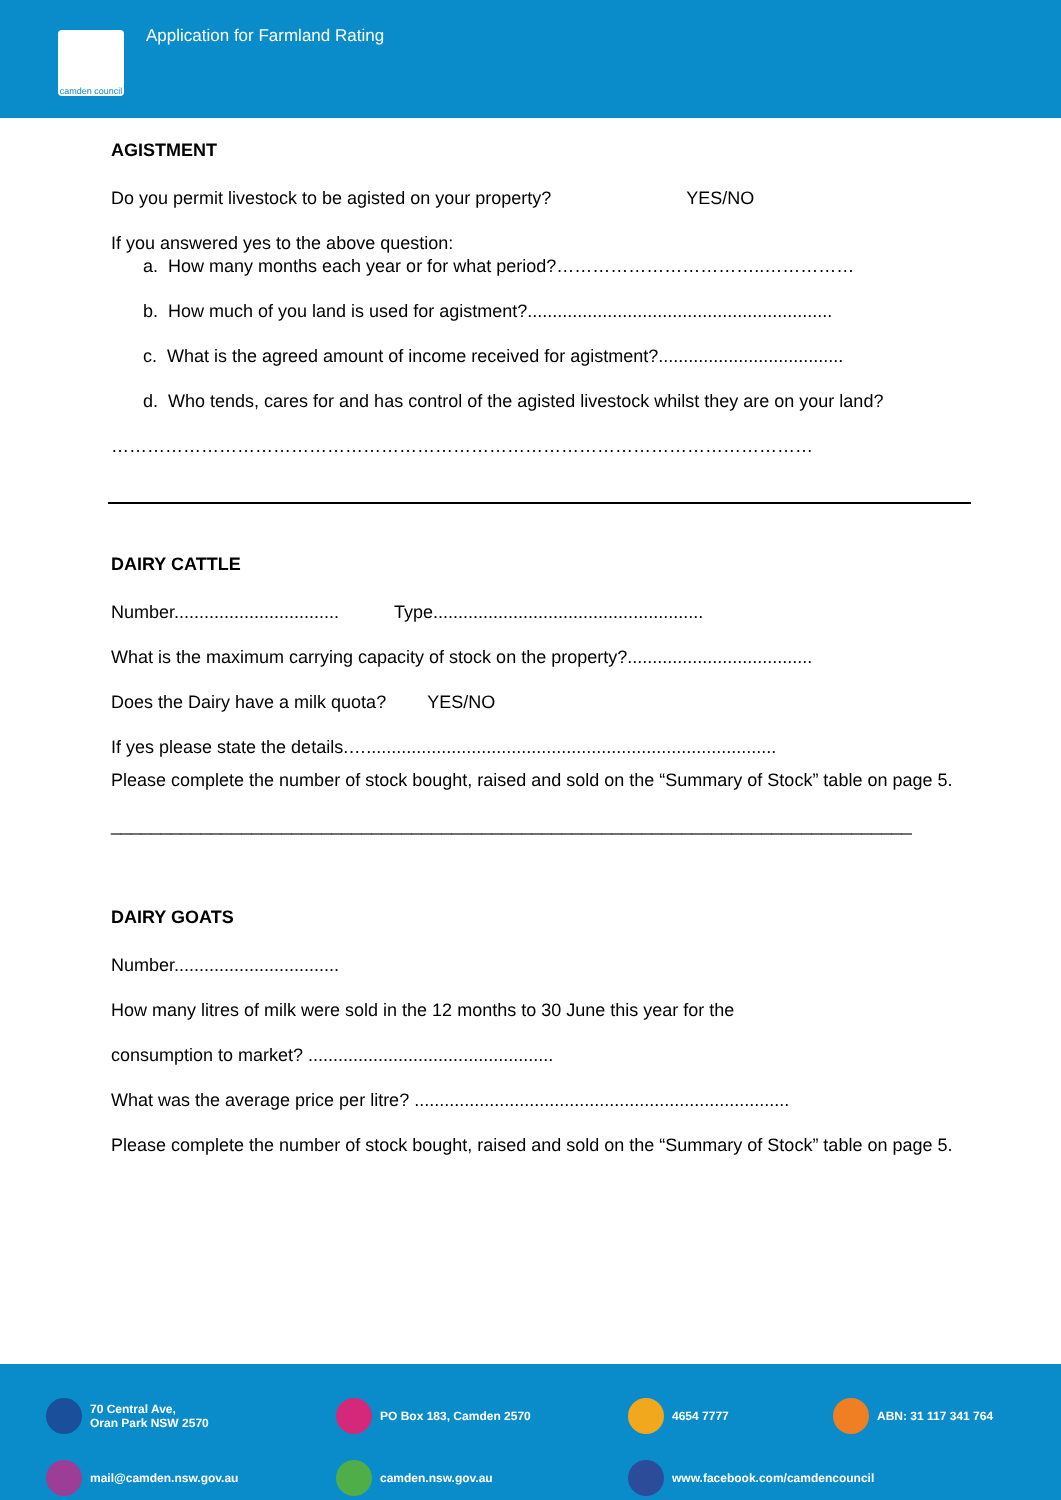camden council
Application for Farmland Rating
AGISTMENT
Do you permit livestock to be agisted on your property? YES/NO
If you answered yes to the above question:
a. How many months each year or for what period?……………………………..……………
b. How much of you land is used for agistment?.............................................................
c. What is the agreed amount of income received for agistment?.....................................
d. Who tends, cares for and has control of the agisted livestock whilst they are on your land?
………………………………………………………………………………………………………
DAIRY CATTLE
Number................................. Type......................................................
What is the maximum carrying capacity of stock on the property?.....................................
Does the Dairy have a milk quota? YES/NO
If yes please state the details.…..................................................................................
Please complete the number of stock bought, raised and sold on the “Summary of Stock” table on page 5.
________________________________________________________________________________
DAIRY GOATS
Number.................................
How many litres of milk were sold in the 12 months to 30 June this year for the
consumption to market? .................................................
What was the average price per litre? ...........................................................................
Please complete the number of stock bought, raised and sold on the “Summary of Stock” table on page 5.
70 Central Ave,
Oran Park NSW 2570
PO Box 183, Camden 2570
4654 7777
ABN: 31 117 341 764
mail@camden.nsw.gov.au
camden.nsw.gov.au
www.facebook.com/camdencouncil